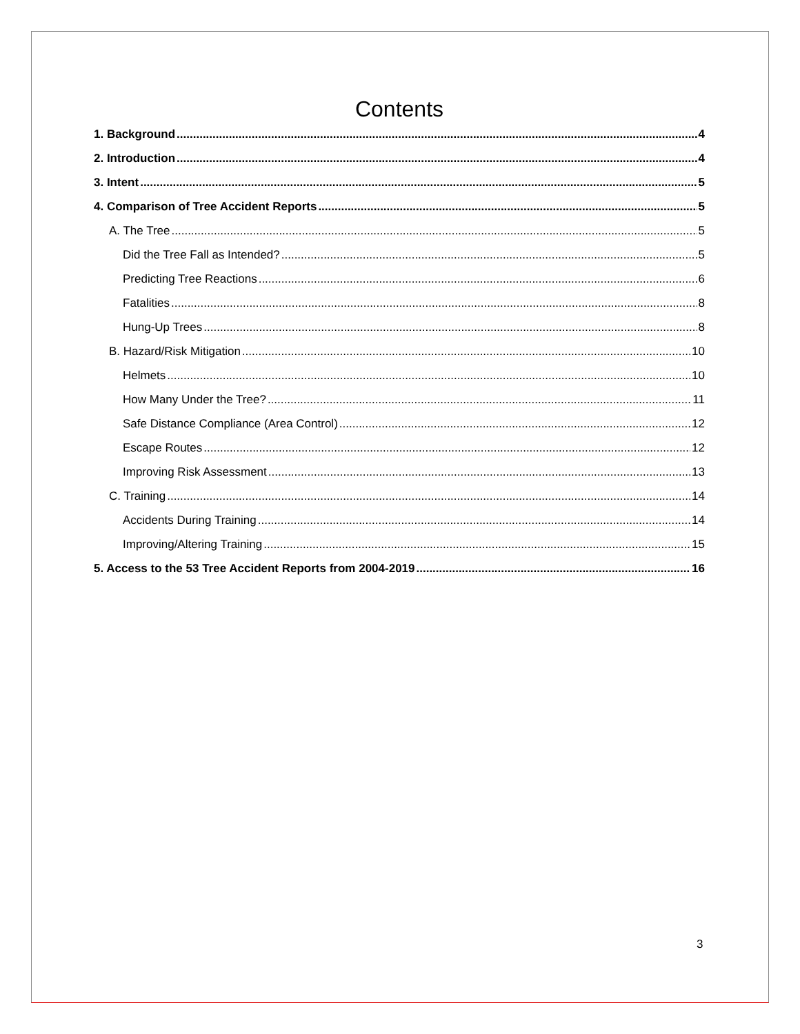Contents
1. Background 4
2. Introduction 4
3. Intent 5
4. Comparison of Tree Accident Reports 5
A. The Tree 5
Did the Tree Fall as Intended? 5
Predicting Tree Reactions 6
Fatalities 8
Hung-Up Trees 8
B. Hazard/Risk Mitigation 10
Helmets 10
How Many Under the Tree? 11
Safe Distance Compliance (Area Control) 12
Escape Routes 12
Improving Risk Assessment 13
C. Training 14
Accidents During Training 14
Improving/Altering Training 15
5. Access to the 53 Tree Accident Reports from 2004-2019 16
3